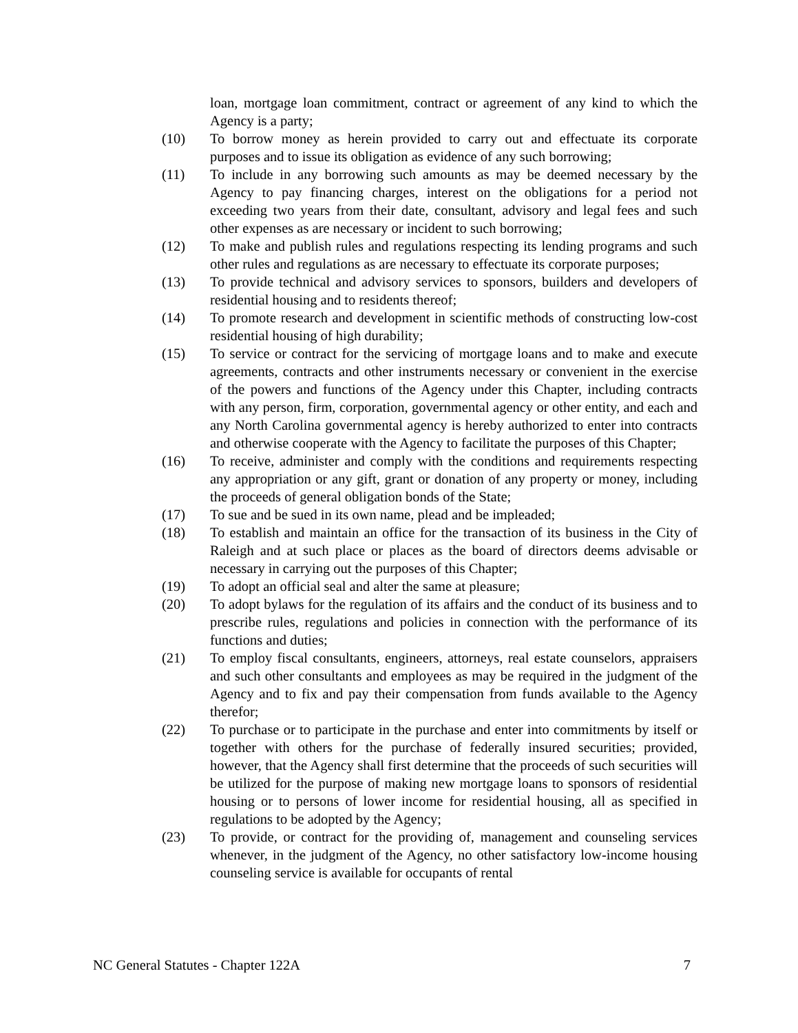loan, mortgage loan commitment, contract or agreement of any kind to which the Agency is a party;
(10) To borrow money as herein provided to carry out and effectuate its corporate purposes and to issue its obligation as evidence of any such borrowing;
(11) To include in any borrowing such amounts as may be deemed necessary by the Agency to pay financing charges, interest on the obligations for a period not exceeding two years from their date, consultant, advisory and legal fees and such other expenses as are necessary or incident to such borrowing;
(12) To make and publish rules and regulations respecting its lending programs and such other rules and regulations as are necessary to effectuate its corporate purposes;
(13) To provide technical and advisory services to sponsors, builders and developers of residential housing and to residents thereof;
(14) To promote research and development in scientific methods of constructing low-cost residential housing of high durability;
(15) To service or contract for the servicing of mortgage loans and to make and execute agreements, contracts and other instruments necessary or convenient in the exercise of the powers and functions of the Agency under this Chapter, including contracts with any person, firm, corporation, governmental agency or other entity, and each and any North Carolina governmental agency is hereby authorized to enter into contracts and otherwise cooperate with the Agency to facilitate the purposes of this Chapter;
(16) To receive, administer and comply with the conditions and requirements respecting any appropriation or any gift, grant or donation of any property or money, including the proceeds of general obligation bonds of the State;
(17) To sue and be sued in its own name, plead and be impleaded;
(18) To establish and maintain an office for the transaction of its business in the City of Raleigh and at such place or places as the board of directors deems advisable or necessary in carrying out the purposes of this Chapter;
(19) To adopt an official seal and alter the same at pleasure;
(20) To adopt bylaws for the regulation of its affairs and the conduct of its business and to prescribe rules, regulations and policies in connection with the performance of its functions and duties;
(21) To employ fiscal consultants, engineers, attorneys, real estate counselors, appraisers and such other consultants and employees as may be required in the judgment of the Agency and to fix and pay their compensation from funds available to the Agency therefor;
(22) To purchase or to participate in the purchase and enter into commitments by itself or together with others for the purchase of federally insured securities; provided, however, that the Agency shall first determine that the proceeds of such securities will be utilized for the purpose of making new mortgage loans to sponsors of residential housing or to persons of lower income for residential housing, all as specified in regulations to be adopted by the Agency;
(23) To provide, or contract for the providing of, management and counseling services whenever, in the judgment of the Agency, no other satisfactory low-income housing counseling service is available for occupants of rental
NC General Statutes - Chapter 122A 7